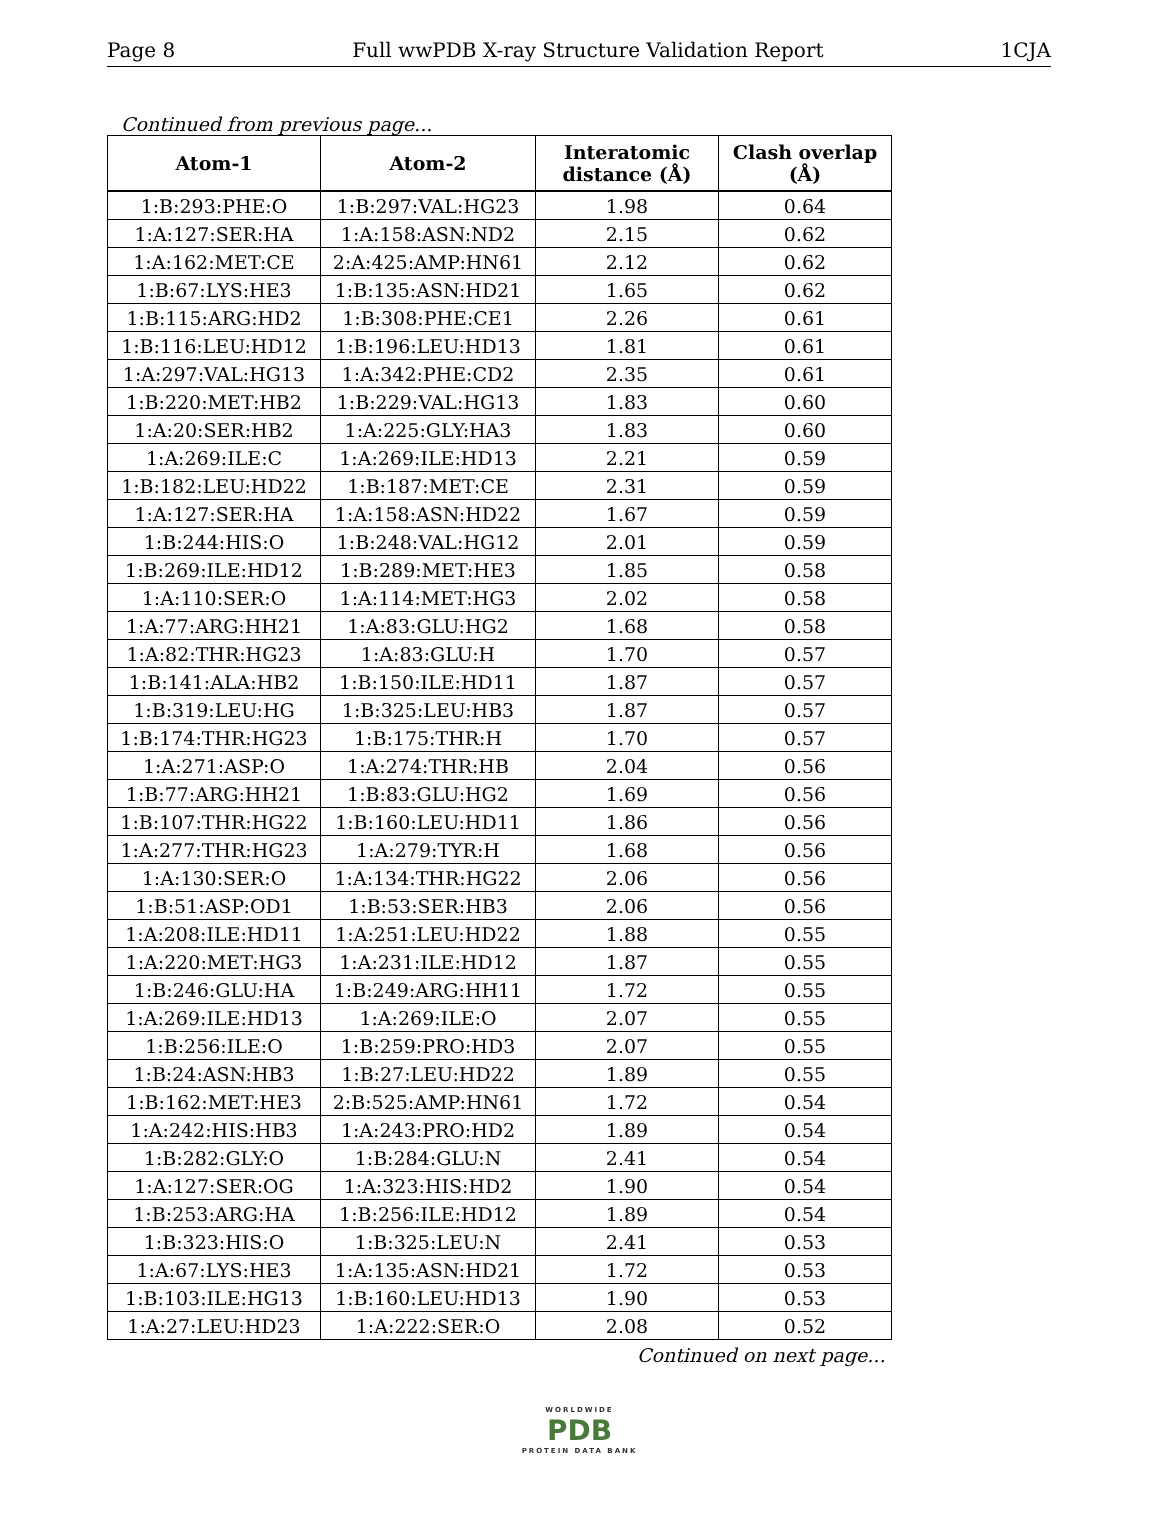Page 8 Full wwPDB X-ray Structure Validation Report 1CJA
Continued from previous page...
| Atom-1 | Atom-2 | Interatomic distance (Å) | Clash overlap (Å) |
| --- | --- | --- | --- |
| 1:B:293:PHE:O | 1:B:297:VAL:HG23 | 1.98 | 0.64 |
| 1:A:127:SER:HA | 1:A:158:ASN:ND2 | 2.15 | 0.62 |
| 1:A:162:MET:CE | 2:A:425:AMP:HN61 | 2.12 | 0.62 |
| 1:B:67:LYS:HE3 | 1:B:135:ASN:HD21 | 1.65 | 0.62 |
| 1:B:115:ARG:HD2 | 1:B:308:PHE:CE1 | 2.26 | 0.61 |
| 1:B:116:LEU:HD12 | 1:B:196:LEU:HD13 | 1.81 | 0.61 |
| 1:A:297:VAL:HG13 | 1:A:342:PHE:CD2 | 2.35 | 0.61 |
| 1:B:220:MET:HB2 | 1:B:229:VAL:HG13 | 1.83 | 0.60 |
| 1:A:20:SER:HB2 | 1:A:225:GLY:HA3 | 1.83 | 0.60 |
| 1:A:269:ILE:C | 1:A:269:ILE:HD13 | 2.21 | 0.59 |
| 1:B:182:LEU:HD22 | 1:B:187:MET:CE | 2.31 | 0.59 |
| 1:A:127:SER:HA | 1:A:158:ASN:HD22 | 1.67 | 0.59 |
| 1:B:244:HIS:O | 1:B:248:VAL:HG12 | 2.01 | 0.59 |
| 1:B:269:ILE:HD12 | 1:B:289:MET:HE3 | 1.85 | 0.58 |
| 1:A:110:SER:O | 1:A:114:MET:HG3 | 2.02 | 0.58 |
| 1:A:77:ARG:HH21 | 1:A:83:GLU:HG2 | 1.68 | 0.58 |
| 1:A:82:THR:HG23 | 1:A:83:GLU:H | 1.70 | 0.57 |
| 1:B:141:ALA:HB2 | 1:B:150:ILE:HD11 | 1.87 | 0.57 |
| 1:B:319:LEU:HG | 1:B:325:LEU:HB3 | 1.87 | 0.57 |
| 1:B:174:THR:HG23 | 1:B:175:THR:H | 1.70 | 0.57 |
| 1:A:271:ASP:O | 1:A:274:THR:HB | 2.04 | 0.56 |
| 1:B:77:ARG:HH21 | 1:B:83:GLU:HG2 | 1.69 | 0.56 |
| 1:B:107:THR:HG22 | 1:B:160:LEU:HD11 | 1.86 | 0.56 |
| 1:A:277:THR:HG23 | 1:A:279:TYR:H | 1.68 | 0.56 |
| 1:A:130:SER:O | 1:A:134:THR:HG22 | 2.06 | 0.56 |
| 1:B:51:ASP:OD1 | 1:B:53:SER:HB3 | 2.06 | 0.56 |
| 1:A:208:ILE:HD11 | 1:A:251:LEU:HD22 | 1.88 | 0.55 |
| 1:A:220:MET:HG3 | 1:A:231:ILE:HD12 | 1.87 | 0.55 |
| 1:B:246:GLU:HA | 1:B:249:ARG:HH11 | 1.72 | 0.55 |
| 1:A:269:ILE:HD13 | 1:A:269:ILE:O | 2.07 | 0.55 |
| 1:B:256:ILE:O | 1:B:259:PRO:HD3 | 2.07 | 0.55 |
| 1:B:24:ASN:HB3 | 1:B:27:LEU:HD22 | 1.89 | 0.55 |
| 1:B:162:MET:HE3 | 2:B:525:AMP:HN61 | 1.72 | 0.54 |
| 1:A:242:HIS:HB3 | 1:A:243:PRO:HD2 | 1.89 | 0.54 |
| 1:B:282:GLY:O | 1:B:284:GLU:N | 2.41 | 0.54 |
| 1:A:127:SER:OG | 1:A:323:HIS:HD2 | 1.90 | 0.54 |
| 1:B:253:ARG:HA | 1:B:256:ILE:HD12 | 1.89 | 0.54 |
| 1:B:323:HIS:O | 1:B:325:LEU:N | 2.41 | 0.53 |
| 1:A:67:LYS:HE3 | 1:A:135:ASN:HD21 | 1.72 | 0.53 |
| 1:B:103:ILE:HG13 | 1:B:160:LEU:HD13 | 1.90 | 0.53 |
| 1:A:27:LEU:HD23 | 1:A:222:SER:O | 2.08 | 0.52 |
Continued on next page...
WORLDWIDE
PDB
PROTEIN DATA BANK